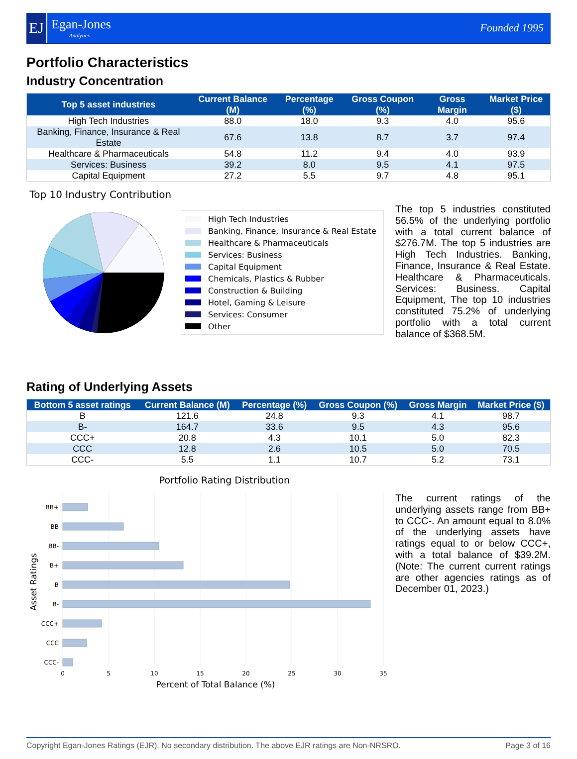EJ
Egan-Jones
Analytics
Founded 1995
Portfolio Characteristics
Industry Concentration
| Top 5 asset industries | Current Balance (M) | Percentage (%) | Gross Coupon (%) | Gross Margin | Market Price ($) |
| --- | --- | --- | --- | --- | --- |
| High Tech Industries | 88.0 | 18.0 | 9.3 | 4.0 | 95.6 |
| Banking, Finance, Insurance & Real Estate | 67.6 | 13.8 | 8.7 | 3.7 | 97.4 |
| Healthcare & Pharmaceuticals | 54.8 | 11.2 | 9.4 | 4.0 | 93.9 |
| Services: Business | 39.2 | 8.0 | 9.5 | 4.1 | 97.5 |
| Capital Equipment | 27.2 | 5.5 | 9.7 | 4.8 | 95.1 |
Top 10 Industry Contribution
High Tech Industries
Banking, Finance, Insurance & Real Estate
Healthcare & Pharmaceuticals
Services: Business
Capital Equipment
Chemicals, Plastics & Rubber
Construction & Building
Hotel, Gaming & Leisure
Services: Consumer
Other
The top 5 industries constituted 56.5% of the underlying portfolio with a total current balance of $276.7M. The top 5 industries are High Tech Industries. Banking, Finance, Insurance & Real Estate. Healthcare & Pharmaceuticals. Services: Business. Capital Equipment, The top 10 industries constituted 75.2% of underlying portfolio with a total current balance of $368.5M.
Rating of Underlying Assets
| Bottom 5 asset ratings | Current Balance (M) | Percentage (%) | Gross Coupon (%) | Gross Margin | Market Price ($) |
| --- | --- | --- | --- | --- | --- |
| B | 121.6 | 24.8 | 9.3 | 4.1 | 98.7 |
| B- | 164.7 | 33.6 | 9.5 | 4.3 | 95.6 |
| CCC+ | 20.8 | 4.3 | 10.1 | 5.0 | 82.3 |
| CCC | 12.8 | 2.6 | 10.5 | 5.0 | 70.5 |
| CCC- | 5.5 | 1.1 | 10.7 | 5.2 | 73.1 |
Portfolio Rating Distribution
BB+
BB
BB-
B+
B
B-
CCC+
CCC
CCC-
0
5
10
15
20
25
30
35
Percent of Total Balance (%)
Asset Ratings
The current ratings of the underlying assets range from BB+ to CCC-. An amount equal to 8.0% of the underlying assets have ratings equal to or below CCC+, with a total balance of $39.2M. (Note: The current current ratings are other agencies ratings as of December 01, 2023.)
Copyright Egan-Jones Ratings (EJR). No secondary distribution. The above EJR ratings are Non-NRSRO. Page 3 of 16